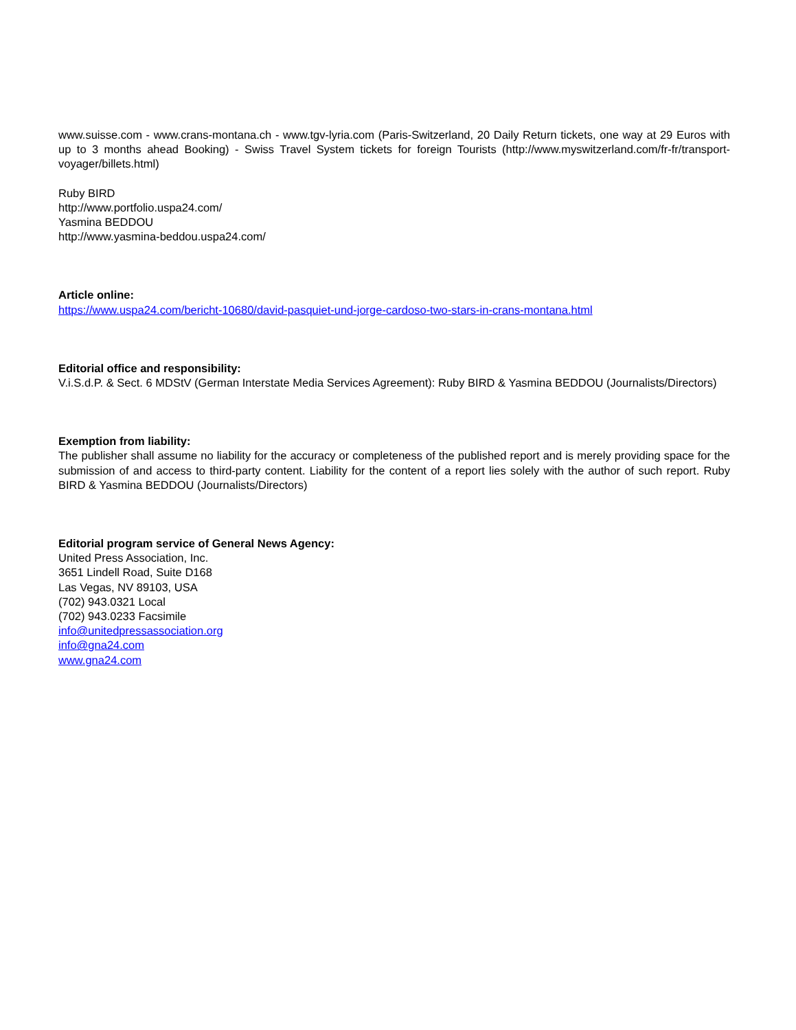www.suisse.com - www.crans-montana.ch - www.tgv-lyria.com (Paris-Switzerland, 20 Daily Return tickets, one way at 29 Euros with up to 3 months ahead Booking) - Swiss Travel System tickets for foreign Tourists (http://www.myswitzerland.com/fr-fr/transport-voyager/billets.html)
Ruby BIRD
http://www.portfolio.uspa24.com/
Yasmina BEDDOU
http://www.yasmina-beddou.uspa24.com/
Article online:
https://www.uspa24.com/bericht-10680/david-pasquiet-und-jorge-cardoso-two-stars-in-crans-montana.html
Editorial office and responsibility:
V.i.S.d.P. & Sect. 6 MDStV (German Interstate Media Services Agreement): Ruby BIRD & Yasmina BEDDOU (Journalists/Directors)
Exemption from liability:
The publisher shall assume no liability for the accuracy or completeness of the published report and is merely providing space for the submission of and access to third-party content. Liability for the content of a report lies solely with the author of such report. Ruby BIRD & Yasmina BEDDOU (Journalists/Directors)
Editorial program service of General News Agency:
United Press Association, Inc.
3651 Lindell Road, Suite D168
Las Vegas, NV 89103, USA
(702) 943.0321 Local
(702) 943.0233 Facsimile
info@unitedpressassociation.org
info@gna24.com
www.gna24.com